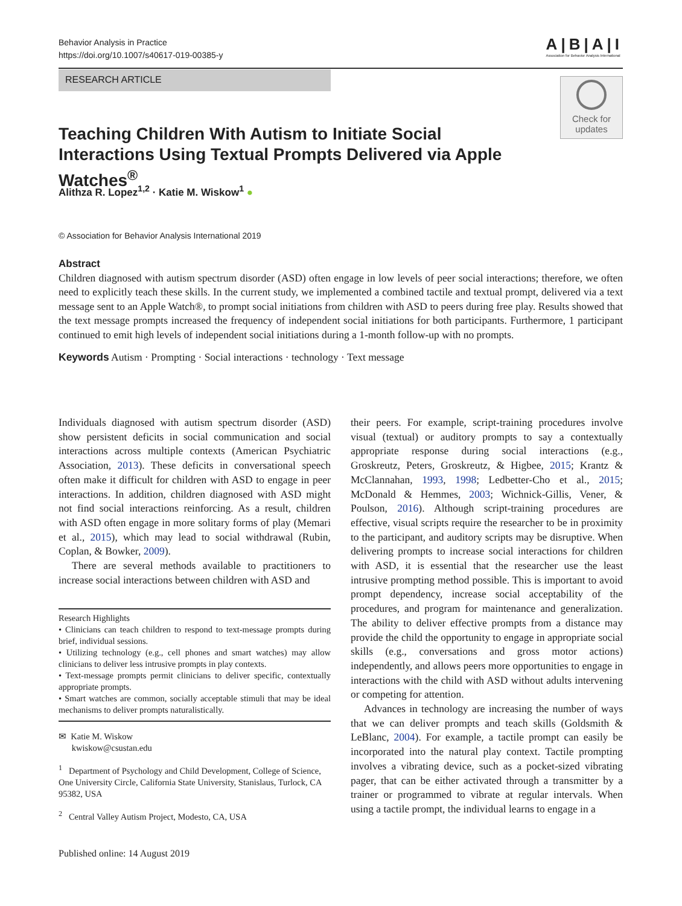Behavior Analysis in Practice
https://doi.org/10.1007/s40617-019-00385-y
A|B|A|I
Association for Behavior Analysis International
RESEARCH ARTICLE
Check for
updates
Teaching Children With Autism to Initiate Social Interactions Using Textual Prompts Delivered via Apple Watches<sup>®</sup>
Alithza R. Lopez<sup>1,2</sup> · Katie M. Wiskow<sup>1</sup> ●
© Association for Behavior Analysis International 2019
Abstract
Children diagnosed with autism spectrum disorder (ASD) often engage in low levels of peer social interactions; therefore, we often need to explicitly teach these skills. In the current study, we implemented a combined tactile and textual prompt, delivered via a text message sent to an Apple Watch®, to prompt social initiations from children with ASD to peers during free play. Results showed that the text message prompts increased the frequency of independent social initiations for both participants. Furthermore, 1 participant continued to emit high levels of independent social initiations during a 1-month follow-up with no prompts.
Keywords Autism · Prompting · Social interactions · technology · Text message
Individuals diagnosed with autism spectrum disorder (ASD) show persistent deficits in social communication and social interactions across multiple contexts (American Psychiatric Association, 2013). These deficits in conversational speech often make it difficult for children with ASD to engage in peer interactions. In addition, children diagnosed with ASD might not find social interactions reinforcing. As a result, children with ASD often engage in more solitary forms of play (Memari et al., 2015), which may lead to social withdrawal (Rubin, Coplan, & Bowker, 2009).
There are several methods available to practitioners to increase social interactions between children with ASD and
Research Highlights
• Clinicians can teach children to respond to text-message prompts during brief, individual sessions.
• Utilizing technology (e.g., cell phones and smart watches) may allow clinicians to deliver less intrusive prompts in play contexts.
• Text-message prompts permit clinicians to deliver specific, contextually appropriate prompts.
• Smart watches are common, socially acceptable stimuli that may be ideal mechanisms to deliver prompts naturalistically.
✉ Katie M. Wiskow
kwiskow@csustan.edu
<sup>1</sup> Department of Psychology and Child Development, College of Science, One University Circle, California State University, Stanislaus, Turlock, CA 95382, USA
<sup>2</sup> Central Valley Autism Project, Modesto, CA, USA
Published online: 14 August 2019
their peers. For example, script-training procedures involve visual (textual) or auditory prompts to say a contextually appropriate response during social interactions (e.g., Groskreutz, Peters, Groskreutz, & Higbee, 2015; Krantz & McClannahan, 1993, 1998; Ledbetter-Cho et al., 2015; McDonald & Hemmes, 2003; Wichnick-Gillis, Vener, & Poulson, 2016). Although script-training procedures are effective, visual scripts require the researcher to be in proximity to the participant, and auditory scripts may be disruptive. When delivering prompts to increase social interactions for children with ASD, it is essential that the researcher use the least intrusive prompting method possible. This is important to avoid prompt dependency, increase social acceptability of the procedures, and program for maintenance and generalization. The ability to deliver effective prompts from a distance may provide the child the opportunity to engage in appropriate social skills (e.g., conversations and gross motor actions) independently, and allows peers more opportunities to engage in interactions with the child with ASD without adults intervening or competing for attention.
Advances in technology are increasing the number of ways that we can deliver prompts and teach skills (Goldsmith & LeBlanc, 2004). For example, a tactile prompt can easily be incorporated into the natural play context. Tactile prompting involves a vibrating device, such as a pocket-sized vibrating pager, that can be either activated through a transmitter by a trainer or programmed to vibrate at regular intervals. When using a tactile prompt, the individual learns to engage in a